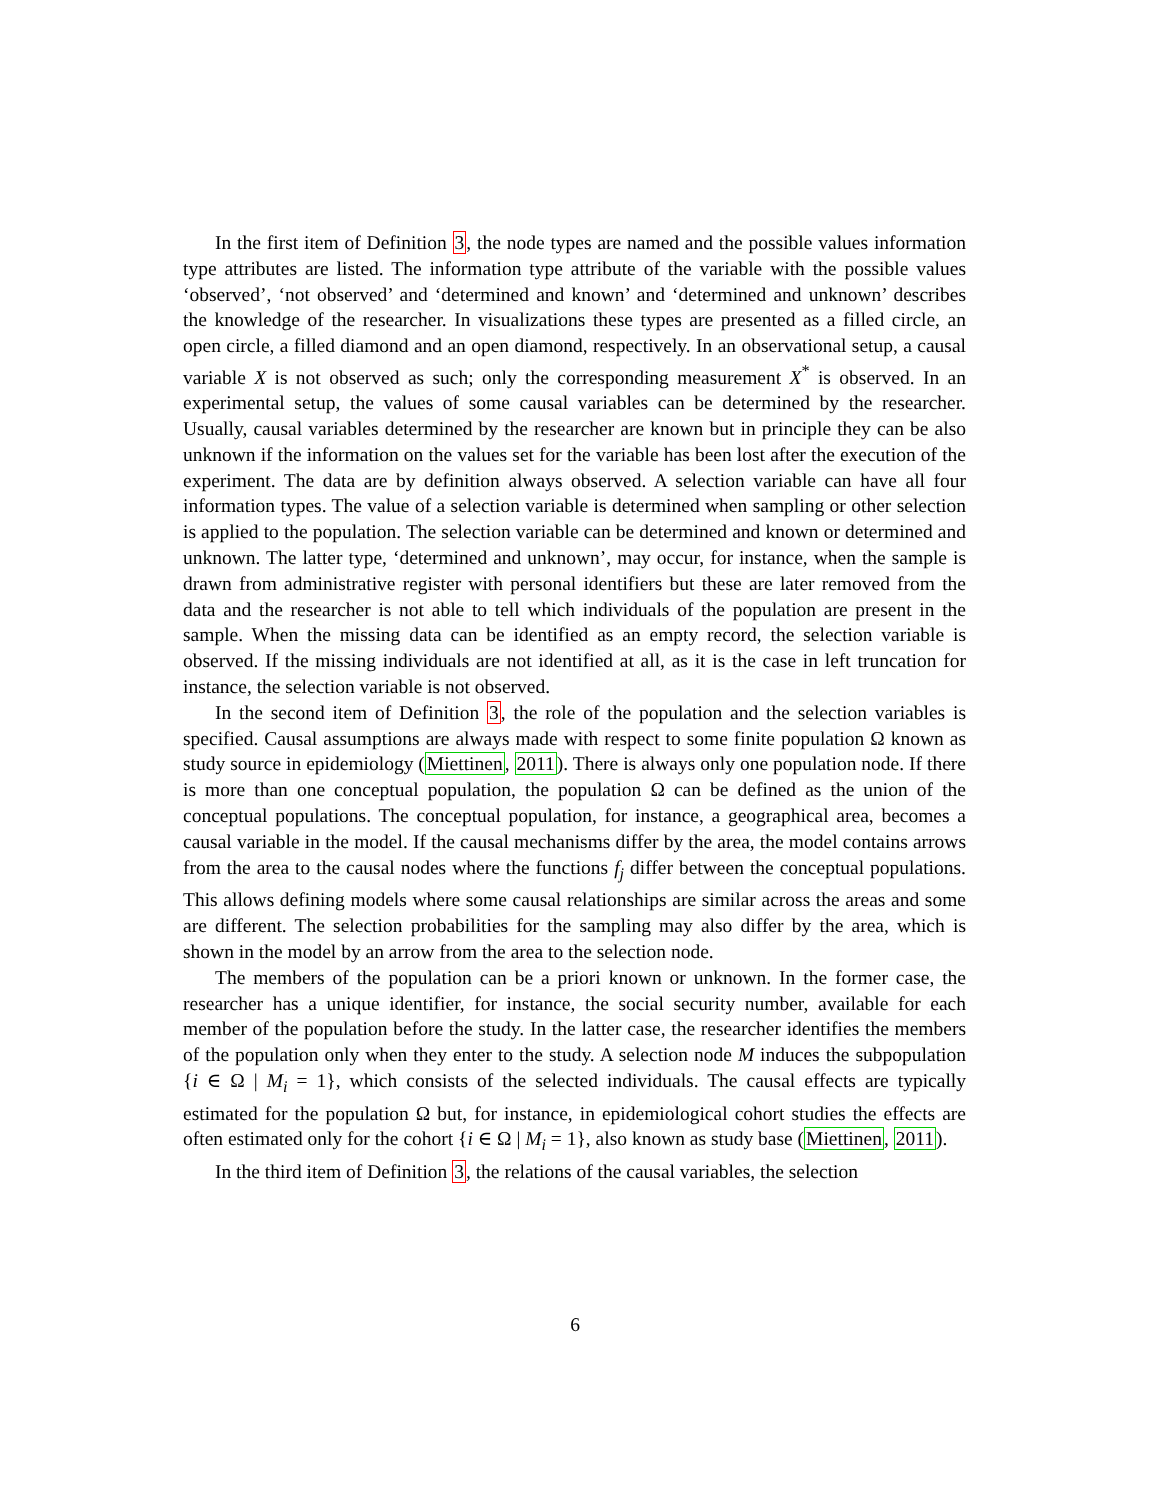In the first item of Definition 3, the node types are named and the possible values information type attributes are listed. The information type attribute of the variable with the possible values ‘observed’, ‘not observed’ and ‘determined and known’ and ‘determined and unknown’ describes the knowledge of the researcher. In visualizations these types are presented as a filled circle, an open circle, a filled diamond and an open diamond, respectively. In an observational setup, a causal variable X is not observed as such; only the corresponding measurement X<sup>*</sup> is observed. In an experimental setup, the values of some causal variables can be determined by the researcher. Usually, causal variables determined by the researcher are known but in principle they can be also unknown if the information on the values set for the variable has been lost after the execution of the experiment. The data are by definition always observed. A selection variable can have all four information types. The value of a selection variable is determined when sampling or other selection is applied to the population. The selection variable can be determined and known or determined and unknown. The latter type, ‘determined and unknown’, may occur, for instance, when the sample is drawn from administrative register with personal identifiers but these are later removed from the data and the researcher is not able to tell which individuals of the population are present in the sample. When the missing data can be identified as an empty record, the selection variable is observed. If the missing individuals are not identified at all, as it is the case in left truncation for instance, the selection variable is not observed.
In the second item of Definition 3, the role of the population and the selection variables is specified. Causal assumptions are always made with respect to some finite population Ω known as study source in epidemiology (Miettinen, 2011). There is always only one population node. If there is more than one conceptual population, the population Ω can be defined as the union of the conceptual populations. The conceptual population, for instance, a geographical area, becomes a causal variable in the model. If the causal mechanisms differ by the area, the model contains arrows from the area to the causal nodes where the functions f<sub>j</sub> differ between the conceptual populations. This allows defining models where some causal relationships are similar across the areas and some are different. The selection probabilities for the sampling may also differ by the area, which is shown in the model by an arrow from the area to the selection node.
The members of the population can be a priori known or unknown. In the former case, the researcher has a unique identifier, for instance, the social security number, available for each member of the population before the study. In the latter case, the researcher identifies the members of the population only when they enter to the study. A selection node M induces the subpopulation {i ∈ Ω | M<sub>i</sub> = 1}, which consists of the selected individuals. The causal effects are typically estimated for the population Ω but, for instance, in epidemiological cohort studies the effects are often estimated only for the cohort {i ∈ Ω | M<sub>i</sub> = 1}, also known as study base (Miettinen, 2011).
In the third item of Definition 3, the relations of the causal variables, the selection
6